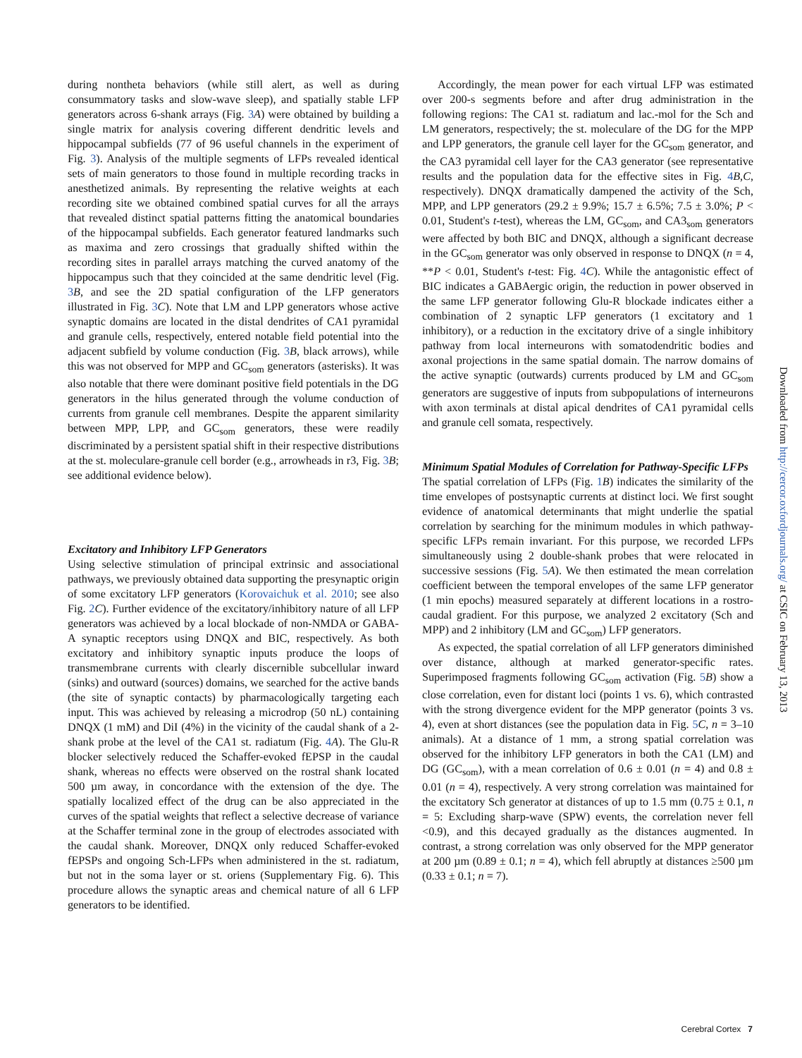during nontheta behaviors (while still alert, as well as during consummatory tasks and slow-wave sleep), and spatially stable LFP generators across 6-shank arrays (Fig. 3 A) were obtained by building a single matrix for analysis covering different dendritic levels and hippocampal subfields (77 of 96 useful channels in the experiment of Fig. 3). Analysis of the multiple segments of LFPs revealed identical sets of main generators to those found in multiple recording tracks in anesthetized animals. By representing the relative weights at each recording site we obtained combined spatial curves for all the arrays that revealed distinct spatial patterns fitting the anatomical boundaries of the hippocampal subfields. Each generator featured landmarks such as maxima and zero crossings that gradually shifted within the recording sites in parallel arrays matching the curved anatomy of the hippocampus such that they coincided at the same dendritic level (Fig. 3 B, and see the 2D spatial configuration of the LFP generators illustrated in Fig. 3 C). Note that LM and LPP generators whose active synaptic domains are located in the distal dendrites of CA1 pyramidal and granule cells, respectively, entered notable field potential into the adjacent subfield by volume conduction (Fig. 3 B, black arrows), while this was not observed for MPP and GC<sub>som</sub> generators (asterisks). It was also notable that there were dominant positive field potentials in the DG generators in the hilus generated through the volume conduction of currents from granule cell membranes. Despite the apparent similarity between MPP, LPP, and GC<sub>som</sub> generators, these were readily discriminated by a persistent spatial shift in their respective distributions at the st. moleculare-granule cell border (e.g., arrowheads in r3, Fig. 3 B; see additional evidence below).
Excitatory and Inhibitory LFP Generators
Using selective stimulation of principal extrinsic and associational pathways, we previously obtained data supporting the presynaptic origin of some excitatory LFP generators (Korovaichuk et al. 2010; see also Fig. 2 C). Further evidence of the excitatory/inhibitory nature of all LFP generators was achieved by a local blockade of non-NMDA or GABA-A synaptic receptors using DNQX and BIC, respectively. As both excitatory and inhibitory synaptic inputs produce the loops of transmembrane currents with clearly discernible subcellular inward (sinks) and outward (sources) domains, we searched for the active bands (the site of synaptic contacts) by pharmacologically targeting each input. This was achieved by releasing a microdrop (50 nL) containing DNQX (1 mM) and DiI (4%) in the vicinity of the caudal shank of a 2-shank probe at the level of the CA1 st. radiatum (Fig. 4 A). The Glu-R blocker selectively reduced the Schaffer-evoked fEPSP in the caudal shank, whereas no effects were observed on the rostral shank located 500 µm away, in concordance with the extension of the dye. The spatially localized effect of the drug can be also appreciated in the curves of the spatial weights that reflect a selective decrease of variance at the Schaffer terminal zone in the group of electrodes associated with the caudal shank. Moreover, DNQX only reduced Schaffer-evoked fEPSPs and ongoing Sch-LFPs when administered in the st. radiatum, but not in the soma layer or st. oriens (Supplementary Fig. 6). This procedure allows the synaptic areas and chemical nature of all 6 LFP generators to be identified.
Accordingly, the mean power for each virtual LFP was estimated over 200-s segments before and after drug administration in the following regions: The CA1 st. radiatum and lac.-mol for the Sch and LM generators, respectively; the st. moleculare of the DG for the MPP and LPP generators, the granule cell layer for the GC<sub>som</sub> generator, and the CA3 pyramidal cell layer for the CA3 generator (see representative results and the population data for the effective sites in Fig. 4 B,C, respectively). DNQX dramatically dampened the activity of the Sch, MPP, and LPP generators (29.2 ± 9.9%; 15.7 ± 6.5%; 7.5 ± 3.0%; P < 0.01, Student's t-test), whereas the LM, GC<sub>som</sub>, and CA3<sub>som</sub> generators were affected by both BIC and DNQX, although a significant decrease in the GC<sub>som</sub> generator was only observed in response to DNQX (n = 4, **P < 0.01, Student's t-test: Fig. 4 C). While the antagonistic effect of BIC indicates a GABAergic origin, the reduction in power observed in the same LFP generator following Glu-R blockade indicates either a combination of 2 synaptic LFP generators (1 excitatory and 1 inhibitory), or a reduction in the excitatory drive of a single inhibitory pathway from local interneurons with somatodendritic bodies and axonal projections in the same spatial domain. The narrow domains of the active synaptic (outwards) currents produced by LM and GC<sub>som</sub> generators are suggestive of inputs from subpopulations of interneurons with axon terminals at distal apical dendrites of CA1 pyramidal cells and granule cell somata, respectively.
Minimum Spatial Modules of Correlation for Pathway-Specific LFPs
The spatial correlation of LFPs (Fig. 1 B) indicates the similarity of the time envelopes of postsynaptic currents at distinct loci. We first sought evidence of anatomical determinants that might underlie the spatial correlation by searching for the minimum modules in which pathway-specific LFPs remain invariant. For this purpose, we recorded LFPs simultaneously using 2 double-shank probes that were relocated in successive sessions (Fig. 5 A). We then estimated the mean correlation coefficient between the temporal envelopes of the same LFP generator (1 min epochs) measured separately at different locations in a rostro-caudal gradient. For this purpose, we analyzed 2 excitatory (Sch and MPP) and 2 inhibitory (LM and GC<sub>som</sub>) LFP generators.
As expected, the spatial correlation of all LFP generators diminished over distance, although at marked generator-specific rates. Superimposed fragments following GC<sub>som</sub> activation (Fig. 5 B) show a close correlation, even for distant loci (points 1 vs. 6), which contrasted with the strong divergence evident for the MPP generator (points 3 vs. 4), even at short distances (see the population data in Fig. 5 C, n = 3–10 animals). At a distance of 1 mm, a strong spatial correlation was observed for the inhibitory LFP generators in both the CA1 (LM) and DG (GC<sub>som</sub>), with a mean correlation of 0.6 ± 0.01 (n = 4) and 0.8 ± 0.01 (n = 4), respectively. A very strong correlation was maintained for the excitatory Sch generator at distances of up to 1.5 mm (0.75 ± 0.1, n = 5: Excluding sharp-wave (SPW) events, the correlation never fell <0.9), and this decayed gradually as the distances augmented. In contrast, a strong correlation was only observed for the MPP generator at 200 µm (0.89 ± 0.1; n = 4), which fell abruptly at distances ≥500 µm (0.33 ± 0.1; n = 7).
Downloaded from http://cercor.oxfordjournals.org/ at CSIC on February 13, 2013
Cerebral Cortex 7